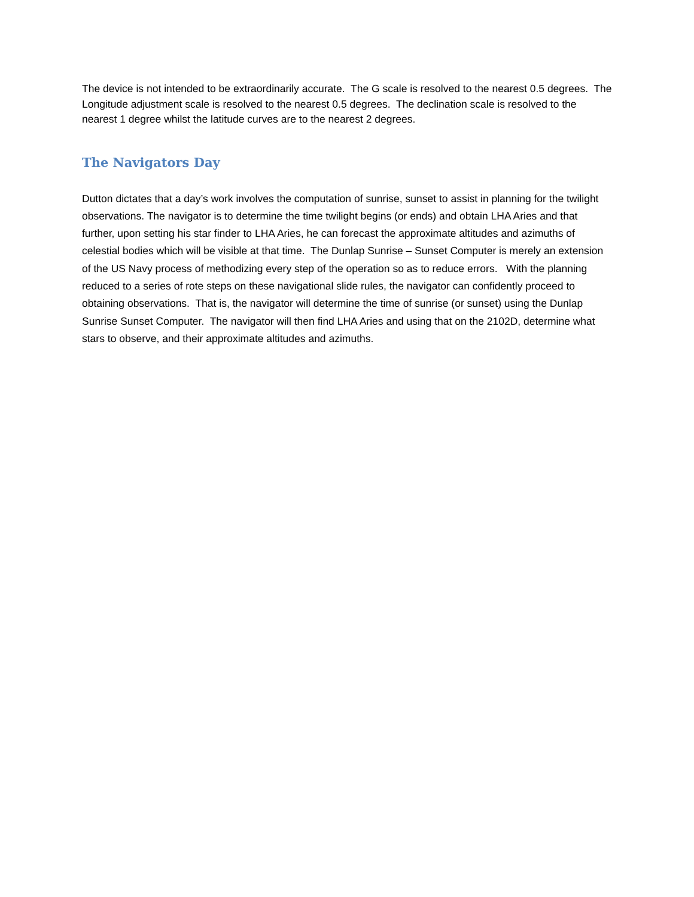The device is not intended to be extraordinarily accurate. The G scale is resolved to the nearest 0.5 degrees. The Longitude adjustment scale is resolved to the nearest 0.5 degrees. The declination scale is resolved to the nearest 1 degree whilst the latitude curves are to the nearest 2 degrees.
The Navigators Day
Dutton dictates that a day’s work involves the computation of sunrise, sunset to assist in planning for the twilight observations. The navigator is to determine the time twilight begins (or ends) and obtain LHA Aries and that further, upon setting his star finder to LHA Aries, he can forecast the approximate altitudes and azimuths of celestial bodies which will be visible at that time. The Dunlap Sunrise – Sunset Computer is merely an extension of the US Navy process of methodizing every step of the operation so as to reduce errors. With the planning reduced to a series of rote steps on these navigational slide rules, the navigator can confidently proceed to obtaining observations. That is, the navigator will determine the time of sunrise (or sunset) using the Dunlap Sunrise Sunset Computer. The navigator will then find LHA Aries and using that on the 2102D, determine what stars to observe, and their approximate altitudes and azimuths.